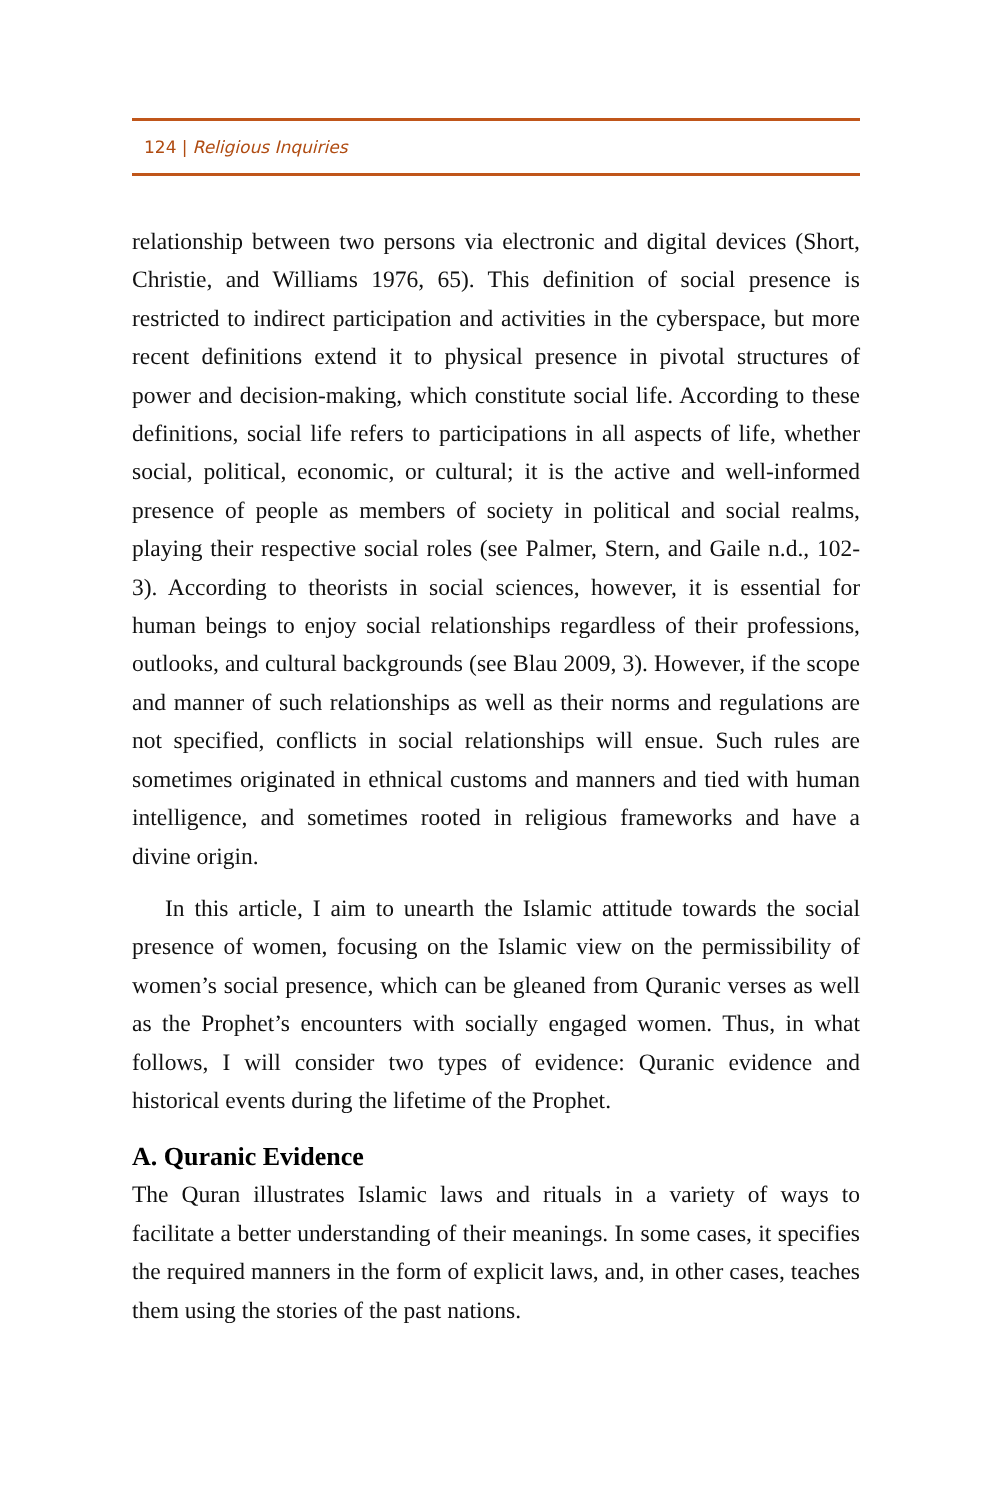124 | Religious Inquiries
relationship between two persons via electronic and digital devices (Short, Christie, and Williams 1976, 65). This definition of social presence is restricted to indirect participation and activities in the cyberspace, but more recent definitions extend it to physical presence in pivotal structures of power and decision-making, which constitute social life. According to these definitions, social life refers to participations in all aspects of life, whether social, political, economic, or cultural; it is the active and well-informed presence of people as members of society in political and social realms, playing their respective social roles (see Palmer, Stern, and Gaile n.d., 102-3). According to theorists in social sciences, however, it is essential for human beings to enjoy social relationships regardless of their professions, outlooks, and cultural backgrounds (see Blau 2009, 3). However, if the scope and manner of such relationships as well as their norms and regulations are not specified, conflicts in social relationships will ensue. Such rules are sometimes originated in ethnical customs and manners and tied with human intelligence, and sometimes rooted in religious frameworks and have a divine origin.
In this article, I aim to unearth the Islamic attitude towards the social presence of women, focusing on the Islamic view on the permissibility of women’s social presence, which can be gleaned from Quranic verses as well as the Prophet’s encounters with socially engaged women. Thus, in what follows, I will consider two types of evidence: Quranic evidence and historical events during the lifetime of the Prophet.
A. Quranic Evidence
The Quran illustrates Islamic laws and rituals in a variety of ways to facilitate a better understanding of their meanings. In some cases, it specifies the required manners in the form of explicit laws, and, in other cases, teaches them using the stories of the past nations.